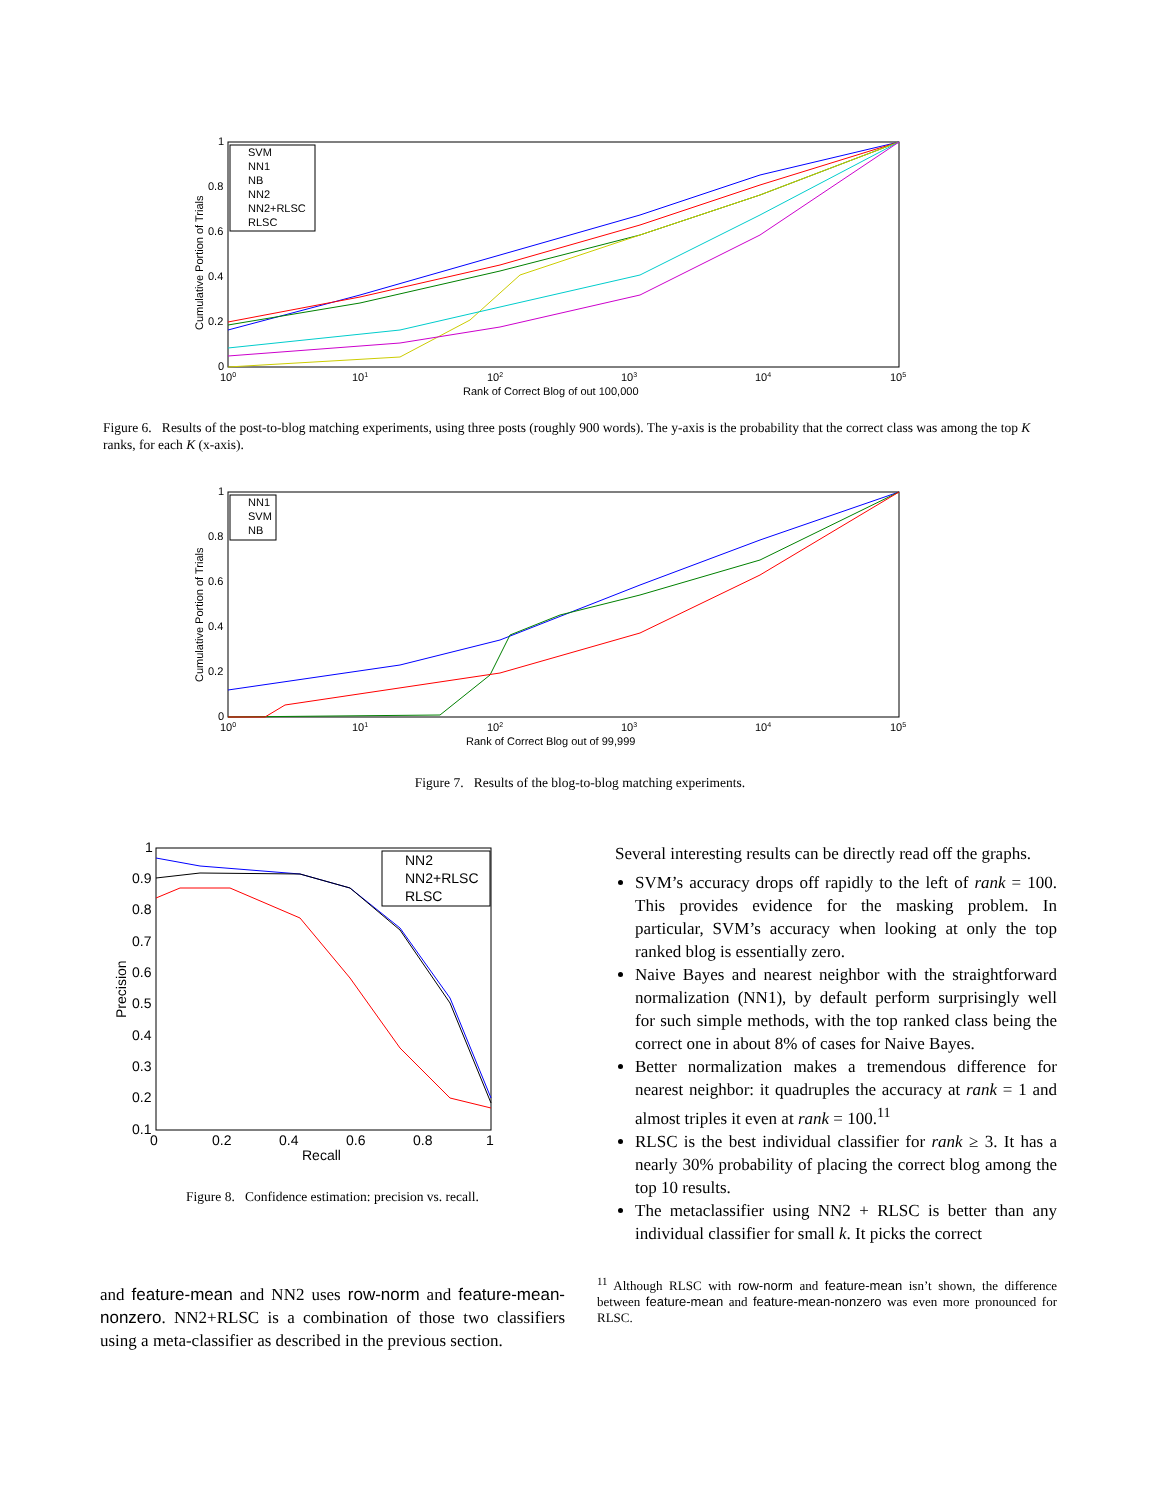SVM
NN1
NB
NN2
NN2+RLSC
RLSC
1
0.8
0.6
0.4
0.2
0
100
101
102
103
104
105
Rank of Correct Blog of out 100,000
Cumulative Portion of Trials
Figure 6. Results of the post-to-blog matching experiments, using three posts (roughly 900 words). The y-axis is the probability that the correct class was among the top K ranks, for each K (x-axis).
NN1
SVM
NB
1
0.8
0.6
0.4
0.2
0
100
101
102
103
104
105
Rank of Correct Blog out of 99,999
Cumulative Portion of Trials
Figure 7. Results of the blog-to-blog matching experiments.
NN2
NN2+RLSC
RLSC
1
0.9
0.8
0.7
0.6
0.5
0.4
0.3
0.2
0.1
0
0.2
0.4
0.6
0.8
1
Recall
Precision
Figure 8. Confidence estimation: precision vs. recall.
and feature-mean and NN2 uses row-norm and feature-mean-nonzero. NN2+RLSC is a combination of those two classifiers using a meta-classifier as described in the previous section.
Several interesting results can be directly read off the graphs.
SVM’s accuracy drops off rapidly to the left of rank = 100. This provides evidence for the masking problem. In particular, SVM’s accuracy when looking at only the top ranked blog is essentially zero.
Naive Bayes and nearest neighbor with the straightforward normalization (NN1), by default perform surprisingly well for such simple methods, with the top ranked class being the correct one in about 8% of cases for Naive Bayes.
Better normalization makes a tremendous difference for nearest neighbor: it quadruples the accuracy at rank = 1 and almost triples it even at rank = 100.<sup>11</sup>
RLSC is the best individual classifier for rank ≥ 3. It has a nearly 30% probability of placing the correct blog among the top 10 results.
The metaclassifier using NN2 + RLSC is better than any individual classifier for small k. It picks the correct
<sup>11</sup> Although RLSC with row-norm and feature-mean isn’t shown, the difference between feature-mean and feature-mean-nonzero was even more pronounced for RLSC.